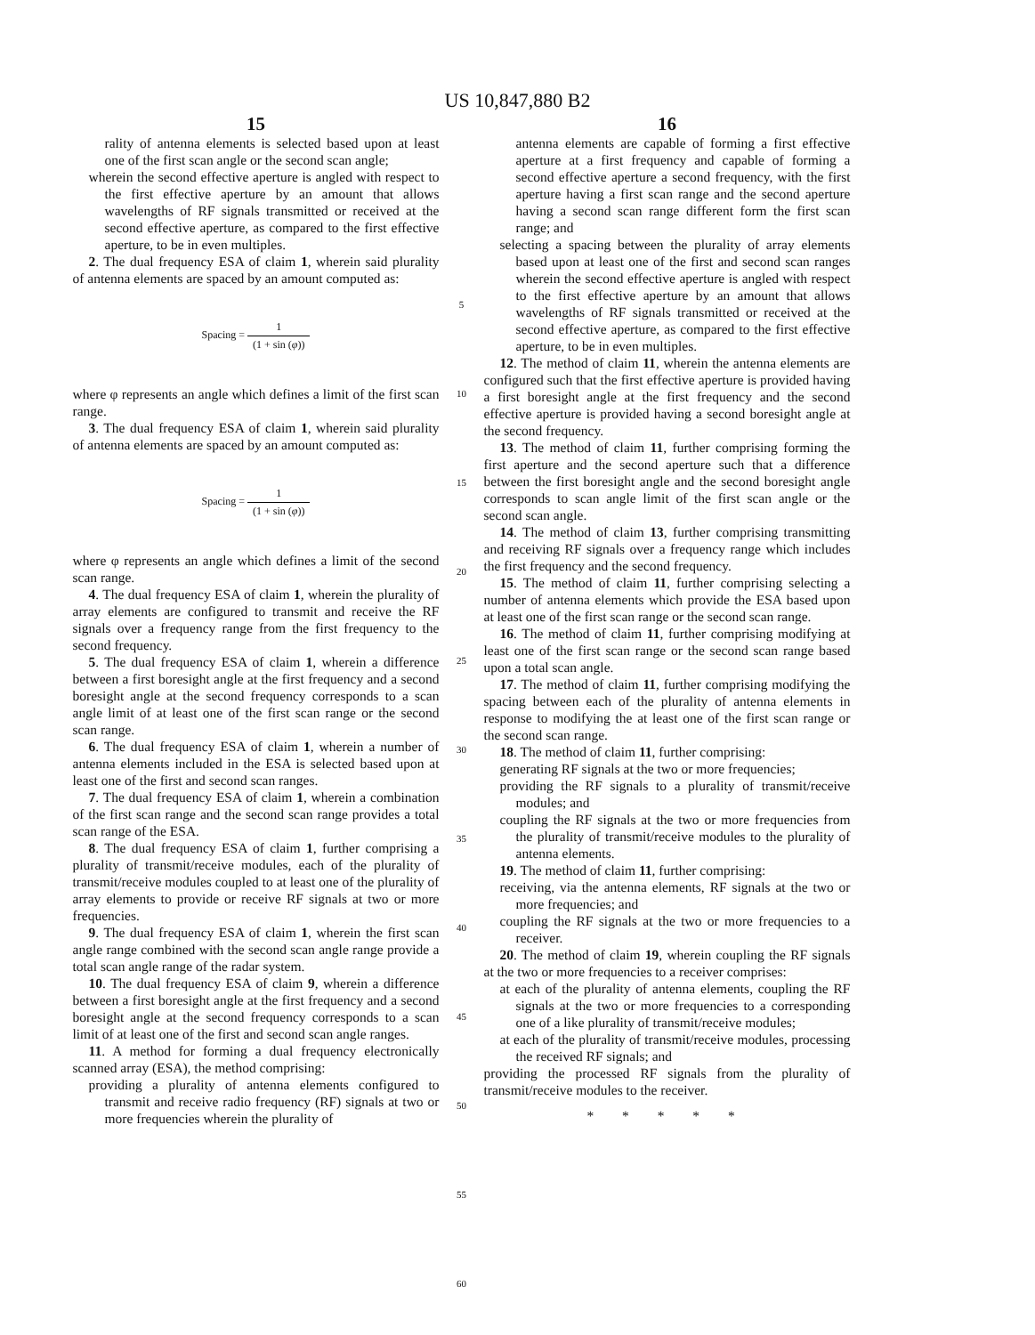US 10,847,880 B2
15
rality of antenna elements is selected based upon at least one of the first scan angle or the second scan angle;
wherein the second effective aperture is angled with respect to the first effective aperture by an amount that allows wavelengths of RF signals transmitted or received at the second effective aperture, as compared to the first effective aperture, to be in even multiples.
2. The dual frequency ESA of claim 1, wherein said plurality of antenna elements are spaced by an amount computed as:
Spacing = 1 (1 + sin (φ))
where φ represents an angle which defines a limit of the first scan range.
3. The dual frequency ESA of claim 1, wherein said plurality of antenna elements are spaced by an amount computed as:
Spacing = 1 (1 + sin (φ))
where φ represents an angle which defines a limit of the second scan range.
4. The dual frequency ESA of claim 1, wherein the plurality of array elements are configured to transmit and receive the RF signals over a frequency range from the first frequency to the second frequency.
5. The dual frequency ESA of claim 1, wherein a difference between a first boresight angle at the first frequency and a second boresight angle at the second frequency corresponds to a scan angle limit of at least one of the first scan range or the second scan range.
6. The dual frequency ESA of claim 1, wherein a number of antenna elements included in the ESA is selected based upon at least one of the first and second scan ranges.
7. The dual frequency ESA of claim 1, wherein a combination of the first scan range and the second scan range provides a total scan range of the ESA.
8. The dual frequency ESA of claim 1, further comprising a plurality of transmit/receive modules, each of the plurality of transmit/receive modules coupled to at least one of the plurality of array elements to provide or receive RF signals at two or more frequencies.
9. The dual frequency ESA of claim 1, wherein the first scan angle range combined with the second scan angle range provide a total scan angle range of the radar system.
10. The dual frequency ESA of claim 9, wherein a difference between a first boresight angle at the first frequency and a second boresight angle at the second frequency corresponds to a scan limit of at least one of the first and second scan angle ranges.
11. A method for forming a dual frequency electronically scanned array (ESA), the method comprising:
providing a plurality of antenna elements configured to transmit and receive radio frequency (RF) signals at two or more frequencies wherein the plurality of
5
10
15
20
25
30
35
40
45
50
55
60
16
antenna elements are capable of forming a first effective aperture at a first frequency and capable of forming a second effective aperture a second frequency, with the first aperture having a first scan range and the second aperture having a second scan range different form the first scan range; and
selecting a spacing between the plurality of array elements based upon at least one of the first and second scan ranges wherein the second effective aperture is angled with respect to the first effective aperture by an amount that allows wavelengths of RF signals transmitted or received at the second effective aperture, as compared to the first effective aperture, to be in even multiples.
12. The method of claim 11, wherein the antenna elements are configured such that the first effective aperture is provided having a first boresight angle at the first frequency and the second effective aperture is provided having a second boresight angle at the second frequency.
13. The method of claim 11, further comprising forming the first aperture and the second aperture such that a difference between the first boresight angle and the second boresight angle corresponds to scan angle limit of the first scan angle or the second scan angle.
14. The method of claim 13, further comprising transmitting and receiving RF signals over a frequency range which includes the first frequency and the second frequency.
15. The method of claim 11, further comprising selecting a number of antenna elements which provide the ESA based upon at least one of the first scan range or the second scan range.
16. The method of claim 11, further comprising modifying at least one of the first scan range or the second scan range based upon a total scan angle.
17. The method of claim 11, further comprising modifying the spacing between each of the plurality of antenna elements in response to modifying the at least one of the first scan range or the second scan range.
18. The method of claim 11, further comprising:
generating RF signals at the two or more frequencies;
providing the RF signals to a plurality of transmit/receive modules; and
coupling the RF signals at the two or more frequencies from the plurality of transmit/receive modules to the plurality of antenna elements.
19. The method of claim 11, further comprising:
receiving, via the antenna elements, RF signals at the two or more frequencies; and
coupling the RF signals at the two or more frequencies to a receiver.
20. The method of claim 19, wherein coupling the RF signals at the two or more frequencies to a receiver comprises:
at each of the plurality of antenna elements, coupling the RF signals at the two or more frequencies to a corresponding one of a like plurality of transmit/receive modules;
at each of the plurality of transmit/receive modules, processing the received RF signals; and
providing the processed RF signals from the plurality of transmit/receive modules to the receiver.
* * * * *